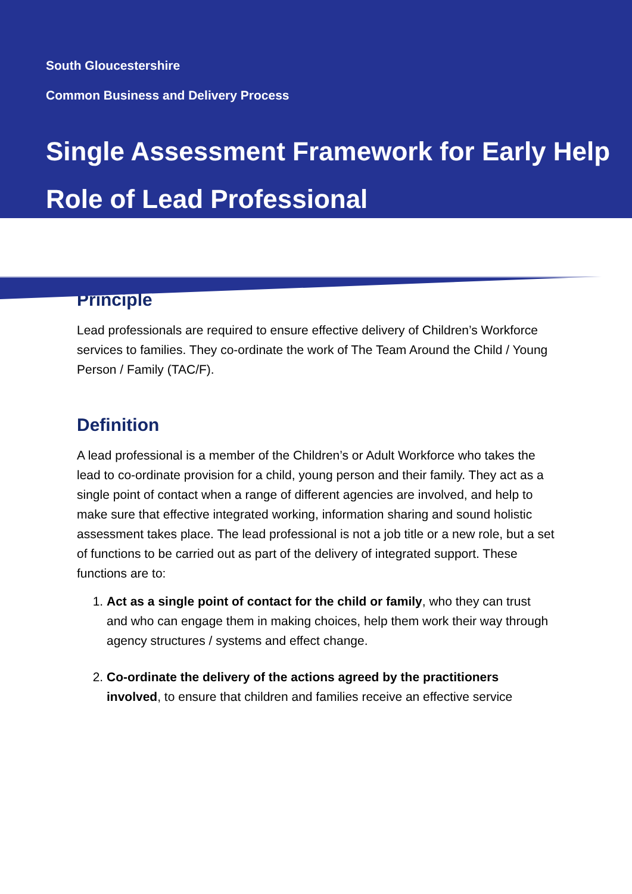South Gloucestershire
Common Business and Delivery Process
Single Assessment Framework for Early Help
Role of Lead Professional
Principle
Lead professionals are required to ensure effective delivery of Children’s Workforce services to families. They co-ordinate the work of The Team Around the Child / Young Person / Family (TAC/F).
Definition
A lead professional is a member of the Children’s or Adult Workforce who takes the lead to co-ordinate provision for a child, young person and their family. They act as a single point of contact when a range of different agencies are involved, and help to make sure that effective integrated working, information sharing and sound holistic assessment takes place. The lead professional is not a job title or a new role, but a set of functions to be carried out as part of the delivery of integrated support. These functions are to:
1. Act as a single point of contact for the child or family, who they can trust and who can engage them in making choices, help them work their way through agency structures / systems and effect change.
2. Co-ordinate the delivery of the actions agreed by the practitioners involved, to ensure that children and families receive an effective service